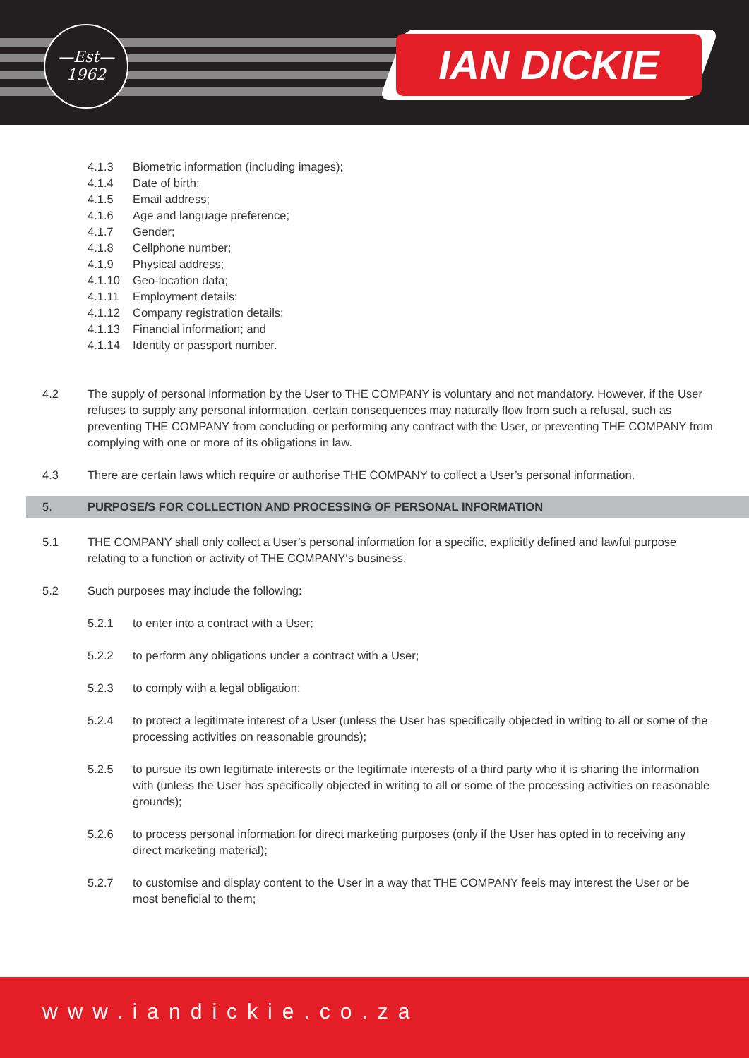—Est—
1962
IAN DICKIE
4.1.3 Biometric information (including images);
4.1.4 Date of birth;
4.1.5 Email address;
4.1.6 Age and language preference;
4.1.7 Gender;
4.1.8 Cellphone number;
4.1.9 Physical address;
4.1.10 Geo-location data;
4.1.11 Employment details;
4.1.12 Company registration details;
4.1.13 Financial information; and
4.1.14 Identity or passport number.
4.2 The supply of personal information by the User to THE COMPANY is voluntary and not mandatory. However, if the User refuses to supply any personal information, certain consequences may naturally flow from such a refusal, such as preventing THE COMPANY from concluding or performing any contract with the User, or preventing THE COMPANY from complying with one or more of its obligations in law.
4.3 There are certain laws which require or authorise THE COMPANY to collect a User’s personal information.
5. PURPOSE/S FOR COLLECTION AND PROCESSING OF PERSONAL INFORMATION
5.1 THE COMPANY shall only collect a User’s personal information for a specific, explicitly defined and lawful purpose relating to a function or activity of THE COMPANY‘s business.
5.2 Such purposes may include the following:
5.2.1 to enter into a contract with a User;
5.2.2 to perform any obligations under a contract with a User;
5.2.3 to comply with a legal obligation;
5.2.4 to protect a legitimate interest of a User (unless the User has specifically objected in writing to all or some of the processing activities on reasonable grounds);
5.2.5 to pursue its own legitimate interests or the legitimate interests of a third party who it is sharing the information with (unless the User has specifically objected in writing to all or some of the processing activities on reasonable grounds);
5.2.6 to process personal information for direct marketing purposes (only if the User has opted in to receiving any direct marketing material);
5.2.7 to customise and display content to the User in a way that THE COMPANY feels may interest the User or be most beneficial to them;
www.iandickie.co.za